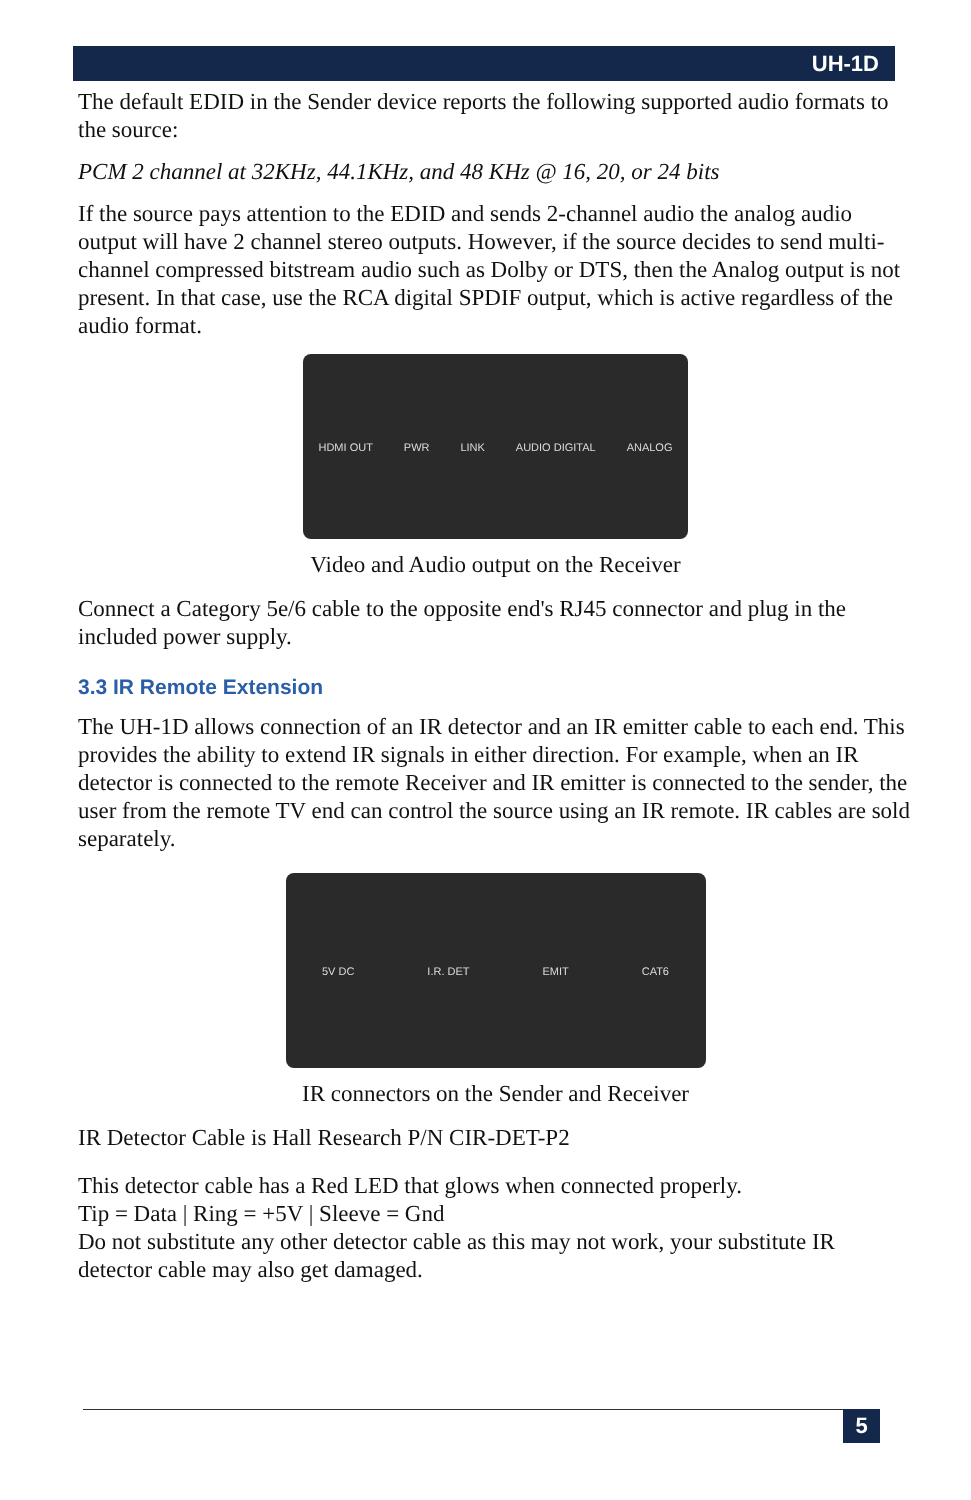UH-1D
The default EDID in the Sender device reports the following supported audio formats to the source:
PCM 2 channel at 32KHz, 44.1KHz, and 48 KHz @ 16, 20, or 24 bits
If the source pays attention to the EDID and sends 2-channel audio the analog audio output will have 2 channel stereo outputs. However, if the source decides to send multi-channel compressed bitstream audio such as Dolby or DTS, then the Analog output is not present. In that case, use the RCA digital SPDIF output, which is active regardless of the audio format.
HDMI OUT PWR LINK AUDIO DIGITAL ANALOG
Video and Audio output on the Receiver
Connect a Category 5e/6 cable to the opposite end's RJ45 connector and plug in the included power supply.
3.3 IR Remote Extension
The UH-1D allows connection of an IR detector and an IR emitter cable to each end. This provides the ability to extend IR signals in either direction. For example, when an IR detector is connected to the remote Receiver and IR emitter is connected to the sender, the user from the remote TV end can control the source using an IR remote. IR cables are sold separately.
5V DC I.R. DET EMIT CAT6
IR connectors on the Sender and Receiver
IR Detector Cable is Hall Research P/N CIR-DET-P2
This detector cable has a Red LED that glows when connected properly.
Tip = Data | Ring = +5V | Sleeve = Gnd
Do not substitute any other detector cable as this may not work, your substitute IR detector cable may also get damaged.
5